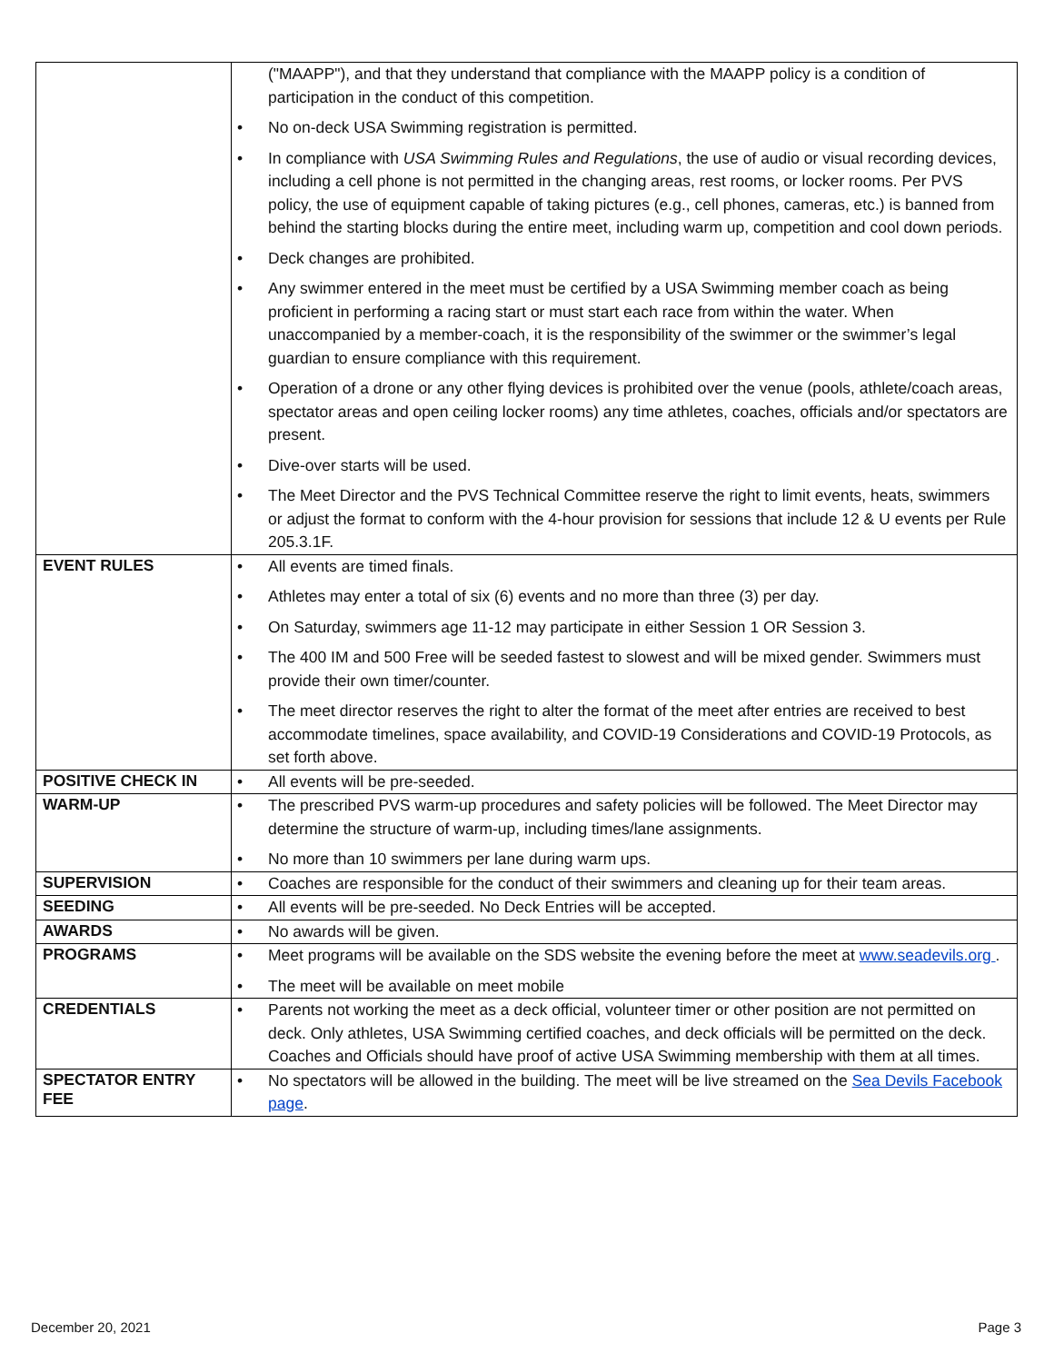| | ("MAAPP"), and that they understand that compliance with the MAAPP policy is a condition of participation in the conduct of this competition. • No on-deck USA Swimming registration is permitted. • In compliance with USA Swimming Rules and Regulations , the use of audio or visual recording devices, including a cell phone is not permitted in the changing areas, rest rooms, or locker rooms. Per PVS policy, the use of equipment capable of taking pictures (e.g., cell phones, cameras, etc.) is banned from behind the starting blocks during the entire meet, including warm up, competition and cool down periods. • Deck changes are prohibited. • Any swimmer entered in the meet must be certified by a USA Swimming member coach as being proficient in performing a racing start or must start each race from within the water. When unaccompanied by a member-coach, it is the responsibility of the swimmer or the swimmer’s legal guardian to ensure compliance with this requirement. • Operation of a drone or any other flying devices is prohibited over the venue (pools, athlete/coach areas, spectator areas and open ceiling locker rooms) any time athletes, coaches, officials and/or spectators are present. • Dive-over starts will be used. • The Meet Director and the PVS Technical Committee reserve the right to limit events, heats, swimmers or adjust the format to conform with the 4-hour provision for sessions that include 12 & U events per Rule 205.3.1F. |
| EVENT RULES | • All events are timed finals. • Athletes may enter a total of six (6) events and no more than three (3) per day. • On Saturday, swimmers age 11-12 may participate in either Session 1 OR Session 3. • The 400 IM and 500 Free will be seeded fastest to slowest and will be mixed gender. Swimmers must provide their own timer/counter. • The meet director reserves the right to alter the format of the meet after entries are received to best accommodate timelines, space availability, and COVID-19 Considerations and COVID-19 Protocols, as set forth above. |
| POSITIVE CHECK IN | • All events will be pre-seeded. |
| WARM-UP | • The prescribed PVS warm-up procedures and safety policies will be followed. The Meet Director may determine the structure of warm-up, including times/lane assignments. • No more than 10 swimmers per lane during warm ups. |
| SUPERVISION | • Coaches are responsible for the conduct of their swimmers and cleaning up for their team areas. |
| SEEDING | • All events will be pre-seeded. No Deck Entries will be accepted. |
| AWARDS | • No awards will be given. |
| PROGRAMS | • Meet programs will be available on the SDS website the evening before the meet at www.seadevils.org . • The meet will be available on meet mobile |
| CREDENTIALS | • Parents not working the meet as a deck official, volunteer timer or other position are not permitted on deck. Only athletes, USA Swimming certified coaches, and deck officials will be permitted on the deck. Coaches and Officials should have proof of active USA Swimming membership with them at all times. |
| SPECTATOR ENTRY FEE | • No spectators will be allowed in the building. The meet will be live streamed on the Sea Devils Facebook page . |
December 20, 2021 Page 3